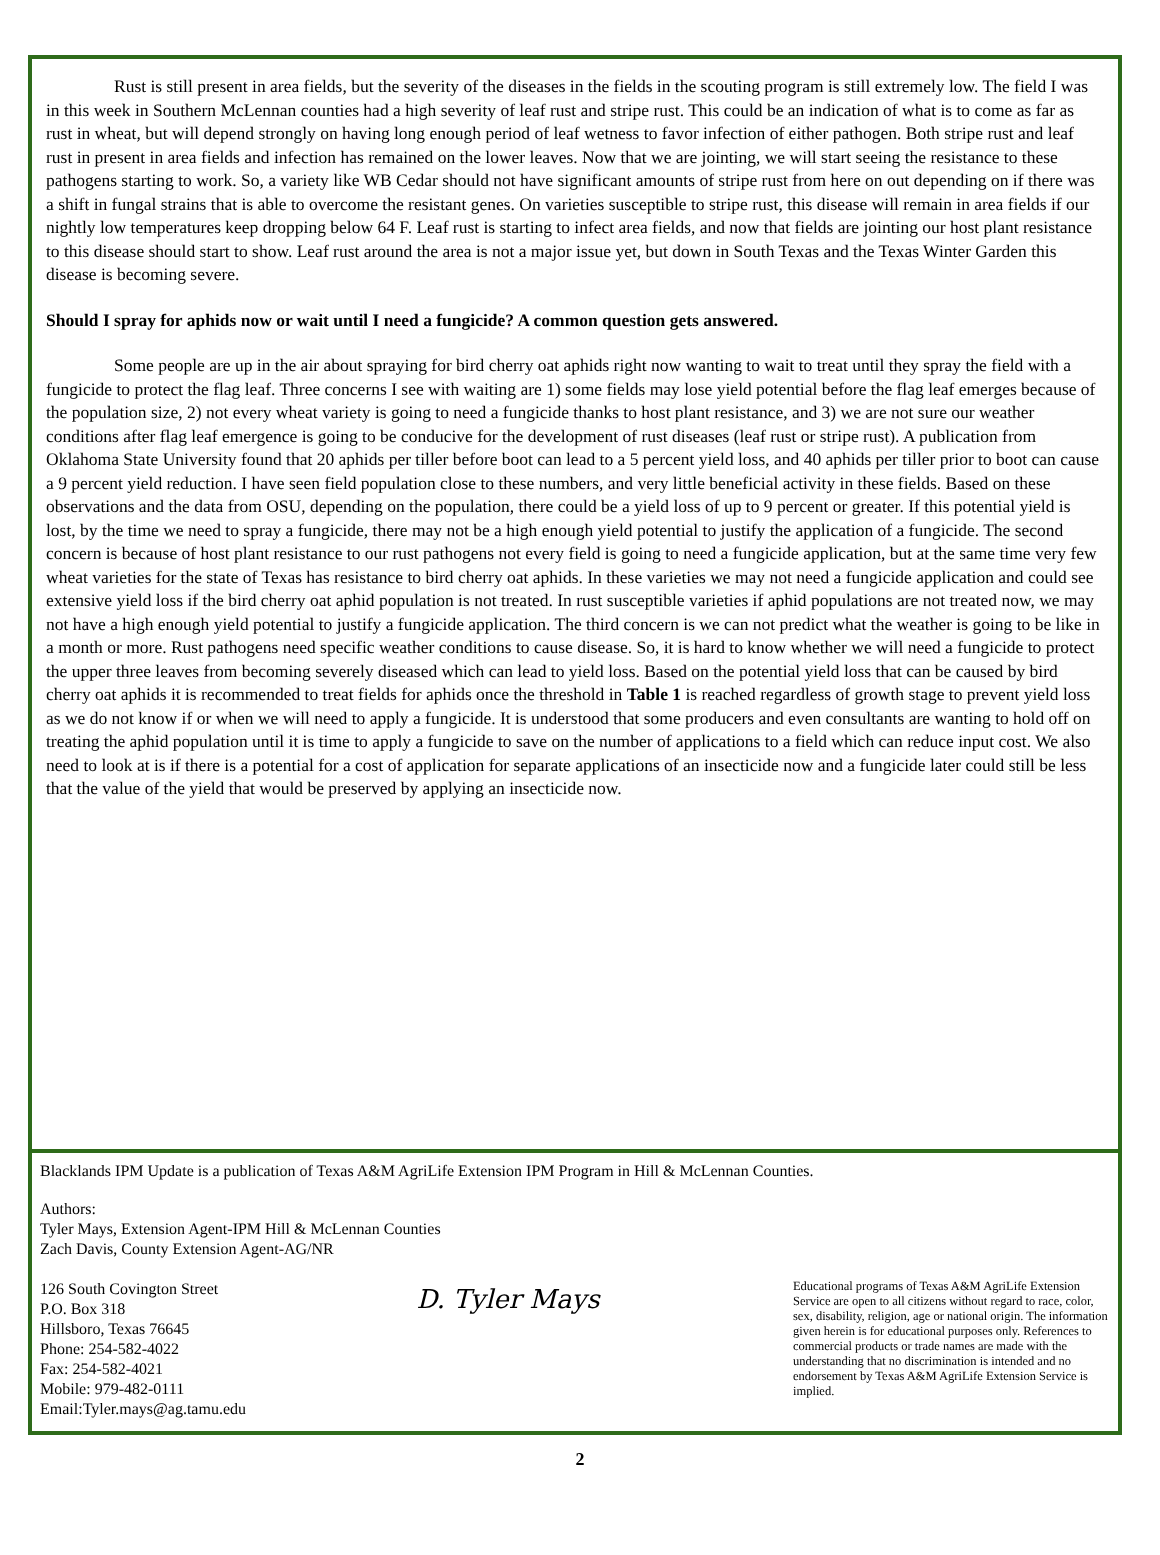Rust is still present in area fields, but the severity of the diseases in the fields in the scouting program is still extremely low. The field I was in this week in Southern McLennan counties had a high severity of leaf rust and stripe rust. This could be an indication of what is to come as far as rust in wheat, but will depend strongly on having long enough period of leaf wetness to favor infection of either pathogen. Both stripe rust and leaf rust in present in area fields and infection has remained on the lower leaves. Now that we are jointing, we will start seeing the resistance to these pathogens starting to work. So, a variety like WB Cedar should not have significant amounts of stripe rust from here on out depending on if there was a shift in fungal strains that is able to overcome the resistant genes. On varieties susceptible to stripe rust, this disease will remain in area fields if our nightly low temperatures keep dropping below 64 F. Leaf rust is starting to infect area fields, and now that fields are jointing our host plant resistance to this disease should start to show. Leaf rust around the area is not a major issue yet, but down in South Texas and the Texas Winter Garden this disease is becoming severe.
Should I spray for aphids now or wait until I need a fungicide? A common question gets answered.
Some people are up in the air about spraying for bird cherry oat aphids right now wanting to wait to treat until they spray the field with a fungicide to protect the flag leaf. Three concerns I see with waiting are 1) some fields may lose yield potential before the flag leaf emerges because of the population size, 2) not every wheat variety is going to need a fungicide thanks to host plant resistance, and 3) we are not sure our weather conditions after flag leaf emergence is going to be conducive for the development of rust diseases (leaf rust or stripe rust). A publication from Oklahoma State University found that 20 aphids per tiller before boot can lead to a 5 percent yield loss, and 40 aphids per tiller prior to boot can cause a 9 percent yield reduction. I have seen field population close to these numbers, and very little beneficial activity in these fields. Based on these observations and the data from OSU, depending on the population, there could be a yield loss of up to 9 percent or greater. If this potential yield is lost, by the time we need to spray a fungicide, there may not be a high enough yield potential to justify the application of a fungicide. The second concern is because of host plant resistance to our rust pathogens not every field is going to need a fungicide application, but at the same time very few wheat varieties for the state of Texas has resistance to bird cherry oat aphids. In these varieties we may not need a fungicide application and could see extensive yield loss if the bird cherry oat aphid population is not treated. In rust susceptible varieties if aphid populations are not treated now, we may not have a high enough yield potential to justify a fungicide application. The third concern is we can not predict what the weather is going to be like in a month or more. Rust pathogens need specific weather conditions to cause disease. So, it is hard to know whether we will need a fungicide to protect the upper three leaves from becoming severely diseased which can lead to yield loss. Based on the potential yield loss that can be caused by bird cherry oat aphids it is recommended to treat fields for aphids once the threshold in Table 1 is reached regardless of growth stage to prevent yield loss as we do not know if or when we will need to apply a fungicide. It is understood that some producers and even consultants are wanting to hold off on treating the aphid population until it is time to apply a fungicide to save on the number of applications to a field which can reduce input cost. We also need to look at is if there is a potential for a cost of application for separate applications of an insecticide now and a fungicide later could still be less that the value of the yield that would be preserved by applying an insecticide now.
Blacklands IPM Update is a publication of Texas A&M AgriLife Extension IPM Program in Hill & McLennan Counties.
Authors:
Tyler Mays, Extension Agent-IPM Hill & McLennan Counties
Zach Davis, County Extension Agent-AG/NR
126 South Covington Street
P.O. Box 318
Hillsboro, Texas 76645
Phone: 254-582-4022
Fax: 254-582-4021
Mobile: 979-482-0111
Email:Tyler.mays@ag.tamu.edu
D. Tyler Mays
Educational programs of Texas A&M AgriLife Extension Service are open to all citizens without regard to race, color, sex, disability, religion, age or national origin. The information given herein is for educational purposes only. References to commercial products or trade names are made with the understanding that no discrimination is intended and no endorsement by Texas A&M AgriLife Extension Service is implied.
2